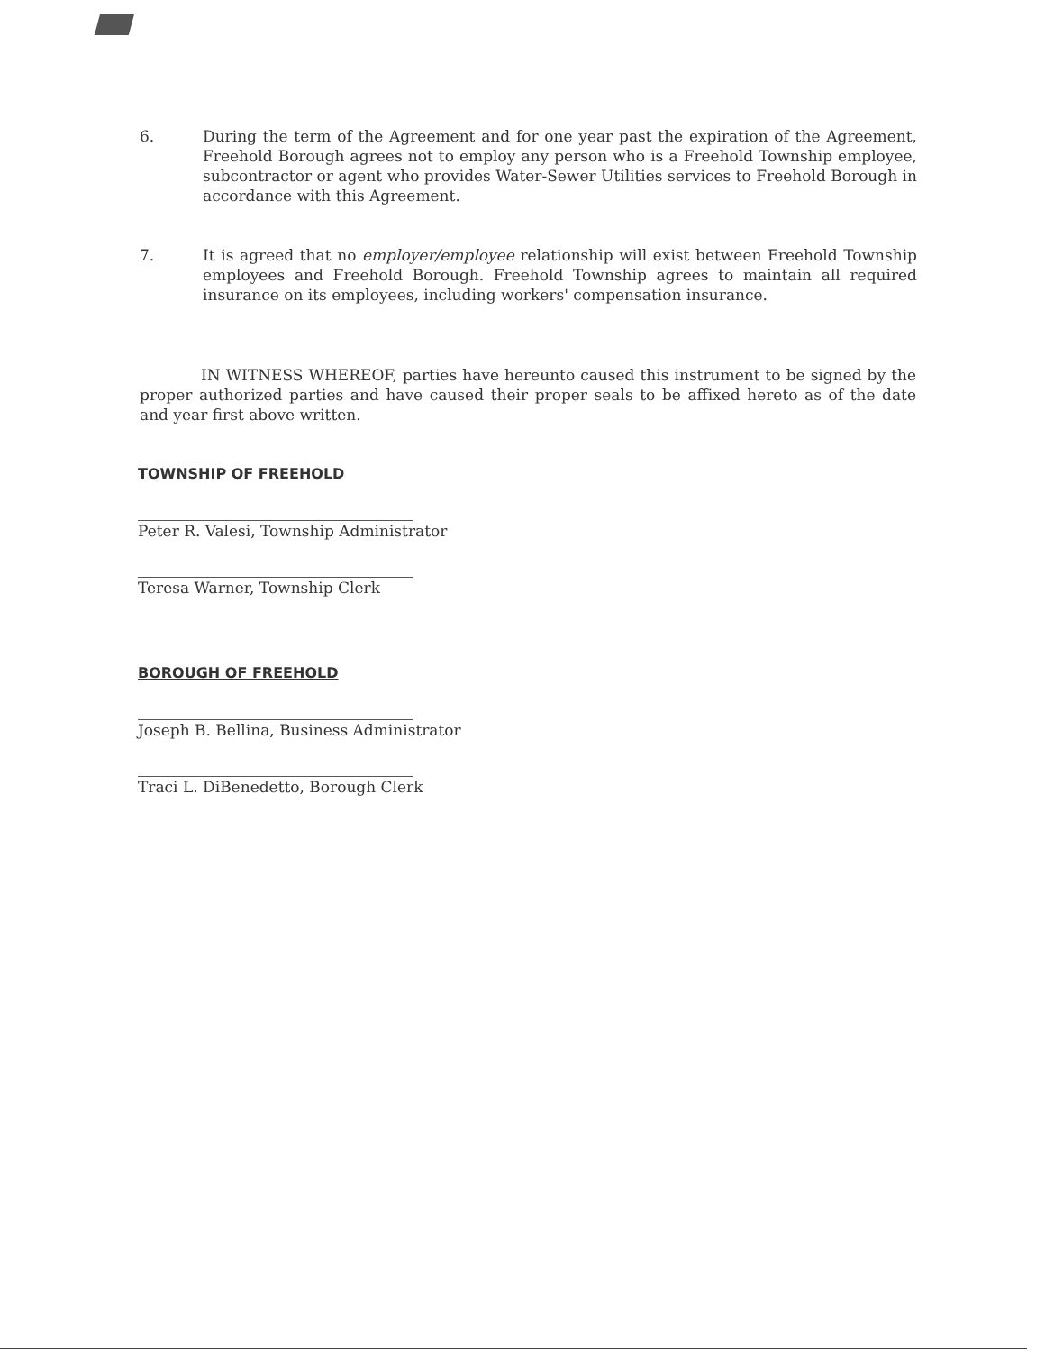6. During the term of the Agreement and for one year past the expiration of the Agreement, Freehold Borough agrees not to employ any person who is a Freehold Township employee, subcontractor or agent who provides Water-Sewer Utilities services to Freehold Borough in accordance with this Agreement.
7. It is agreed that no employer/employee relationship will exist between Freehold Township employees and Freehold Borough. Freehold Township agrees to maintain all required insurance on its employees, including workers' compensation insurance.
IN WITNESS WHEREOF, parties have hereunto caused this instrument to be signed by the proper authorized parties and have caused their proper seals to be affixed hereto as of the date and year first above written.
TOWNSHIP OF FREEHOLD
Peter R. Valesi, Township Administrator
Teresa Warner, Township Clerk
BOROUGH OF FREEHOLD
Joseph B. Bellina, Business Administrator
Traci L. DiBenedetto, Borough Clerk